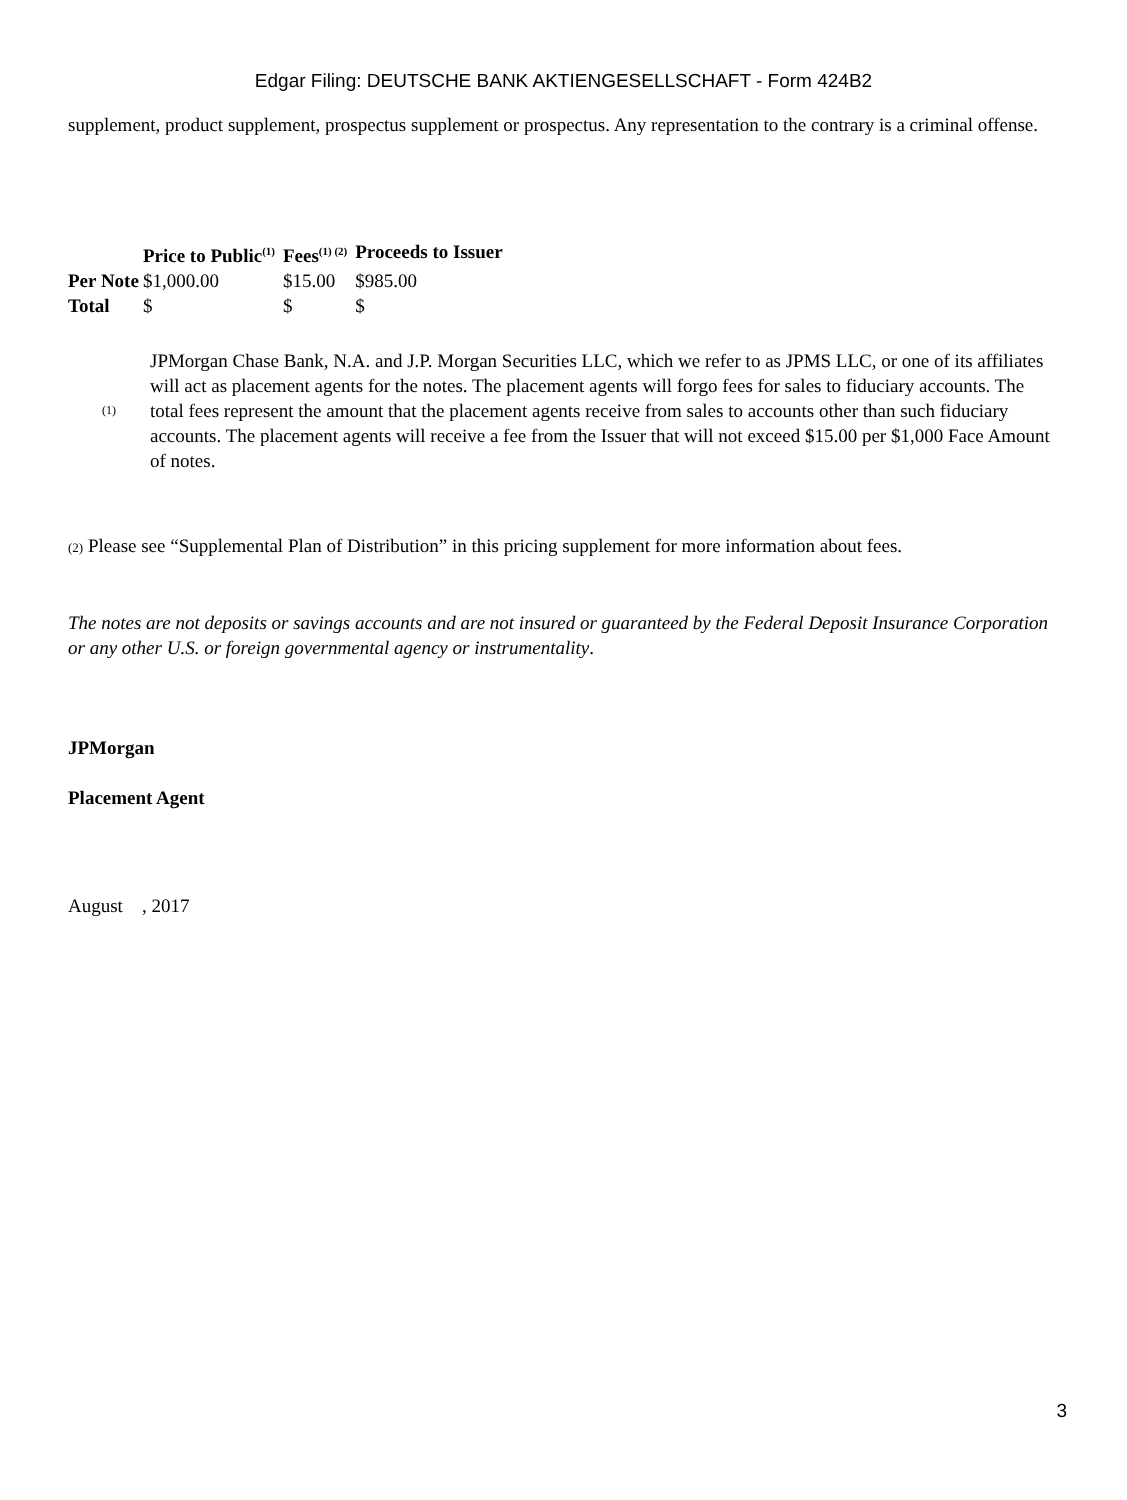Edgar Filing: DEUTSCHE BANK AKTIENGESELLSCHAFT - Form 424B2
supplement, product supplement, prospectus supplement or prospectus. Any representation to the contrary is a criminal offense.
| | Price to Public<sup>(1)</sup> | Fees<sup>(1) (2)</sup> | Proceeds to Issuer |
| --- | --- | --- | --- |
| Per Note | $1,000.00 | $15.00 | $985.00 |
| Total | $ | $ | $ |
(1)
JPMorgan Chase Bank, N.A. and J.P. Morgan Securities LLC, which we refer to as JPMS LLC, or one of its affiliates will act as placement agents for the notes. The placement agents will forgo fees for sales to fiduciary accounts. The total fees represent the amount that the placement agents receive from sales to accounts other than such fiduciary accounts. The placement agents will receive a fee from the Issuer that will not exceed $15.00 per $1,000 Face Amount of notes.
(2) Please see “Supplemental Plan of Distribution” in this pricing supplement for more information about fees.
The notes are not deposits or savings accounts and are not insured or guaranteed by the Federal Deposit Insurance Corporation or any other U.S. or foreign governmental agency or instrumentality.
JPMorgan
Placement Agent
August , 2017
3